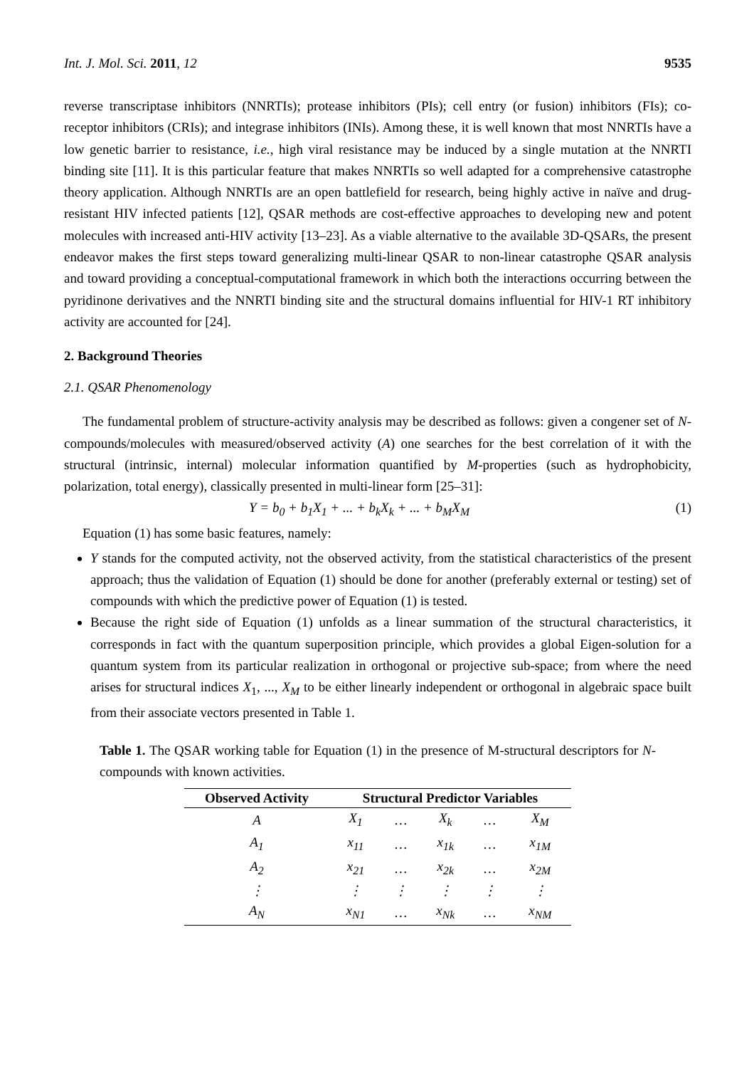Int. J. Mol. Sci. 2011, 12 9535
reverse transcriptase inhibitors (NNRTIs); protease inhibitors (PIs); cell entry (or fusion) inhibitors (FIs); co-receptor inhibitors (CRIs); and integrase inhibitors (INIs). Among these, it is well known that most NNRTIs have a low genetic barrier to resistance, i.e., high viral resistance may be induced by a single mutation at the NNRTI binding site [11]. It is this particular feature that makes NNRTIs so well adapted for a comprehensive catastrophe theory application. Although NNRTIs are an open battlefield for research, being highly active in naïve and drug-resistant HIV infected patients [12], QSAR methods are cost-effective approaches to developing new and potent molecules with increased anti-HIV activity [13–23]. As a viable alternative to the available 3D-QSARs, the present endeavor makes the first steps toward generalizing multi-linear QSAR to non-linear catastrophe QSAR analysis and toward providing a conceptual-computational framework in which both the interactions occurring between the pyridinone derivatives and the NNRTI binding site and the structural domains influential for HIV-1 RT inhibitory activity are accounted for [24].
2. Background Theories
2.1. QSAR Phenomenology
The fundamental problem of structure-activity analysis may be described as follows: given a congener set of N-compounds/molecules with measured/observed activity (A) one searches for the best correlation of it with the structural (intrinsic, internal) molecular information quantified by M-properties (such as hydrophobicity, polarization, total energy), classically presented in multi-linear form [25–31]:
Y = b<sub>0</sub> + b<sub>1</sub>X<sub>1</sub> + ... + b<sub>k</sub>X<sub>k</sub> + ... + b<sub>M</sub>X<sub>M</sub> (1)
Equation (1) has some basic features, namely:
Y stands for the computed activity, not the observed activity, from the statistical characteristics of the present approach; thus the validation of Equation (1) should be done for another (preferably external or testing) set of compounds with which the predictive power of Equation (1) is tested.
Because the right side of Equation (1) unfolds as a linear summation of the structural characteristics, it corresponds in fact with the quantum superposition principle, which provides a global Eigen-solution for a quantum system from its particular realization in orthogonal or projective sub-space; from where the need arises for structural indices X<sub>1</sub>, ..., X<sub>M</sub> to be either linearly independent or orthogonal in algebraic space built from their associate vectors presented in Table 1.
Table 1. The QSAR working table for Equation (1) in the presence of M-structural descriptors for N-compounds with known activities.
| Observed Activity | Structural Predictor Variables | | | | |
| --- | --- | --- | --- | --- | --- |
| A | X<sub>1</sub> | … | X<sub>k</sub> | … | X<sub>M</sub> |
| A<sub>1</sub> | x<sub>11</sub> | … | x<sub>1k</sub> | … | x<sub>1M</sub> |
| A<sub>2</sub> | x<sub>21</sub> | … | x<sub>2k</sub> | … | x<sub>2M</sub> |
| ⋮ | ⋮ | ⋮ | ⋮ | ⋮ | ⋮ |
| A<sub>N</sub> | x<sub>N1</sub> | … | x<sub>Nk</sub> | … | x<sub>NM</sub> |